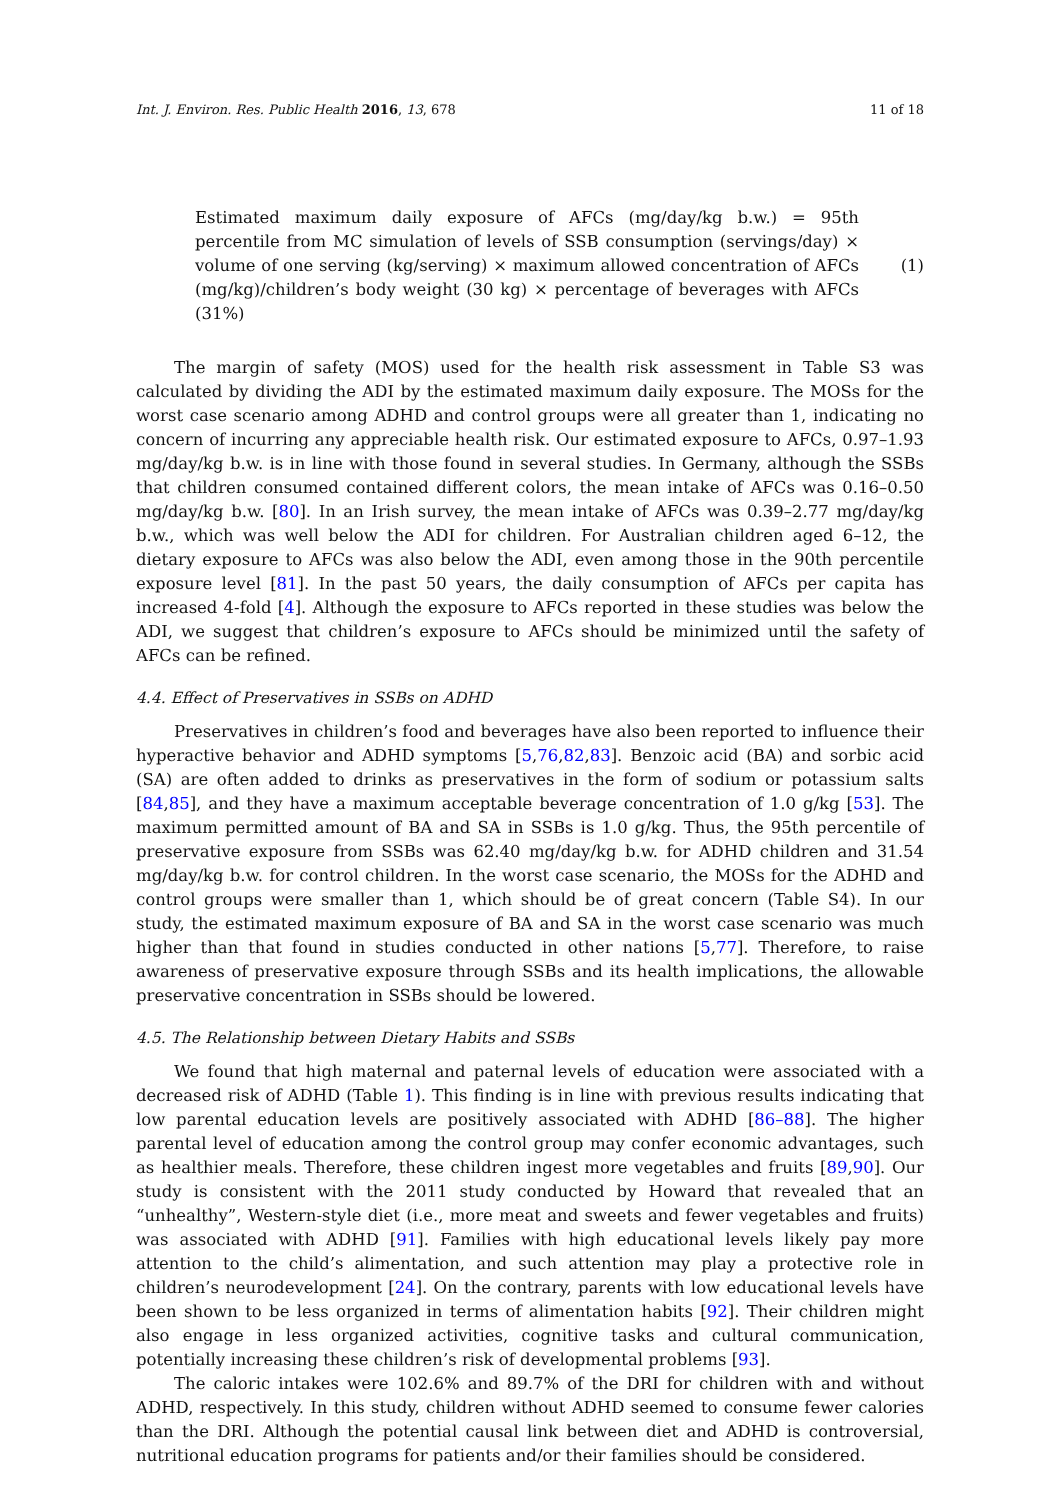Int. J. Environ. Res. Public Health 2016, 13, 678 11 of 18
Estimated maximum daily exposure of AFCs (mg/day/kg b.w.) = 95th percentile from MC simulation of levels of SSB consumption (servings/day) × volume of one serving (kg/serving) × maximum allowed concentration of AFCs (mg/kg)/children’s body weight (30 kg) × percentage of beverages with AFCs (31%)
(1)
The margin of safety (MOS) used for the health risk assessment in Table S3 was calculated by dividing the ADI by the estimated maximum daily exposure. The MOSs for the worst case scenario among ADHD and control groups were all greater than 1, indicating no concern of incurring any appreciable health risk. Our estimated exposure to AFCs, 0.97–1.93 mg/day/kg b.w. is in line with those found in several studies. In Germany, although the SSBs that children consumed contained different colors, the mean intake of AFCs was 0.16–0.50 mg/day/kg b.w. [80]. In an Irish survey, the mean intake of AFCs was 0.39–2.77 mg/day/kg b.w., which was well below the ADI for children. For Australian children aged 6–12, the dietary exposure to AFCs was also below the ADI, even among those in the 90th percentile exposure level [81]. In the past 50 years, the daily consumption of AFCs per capita has increased 4-fold [4]. Although the exposure to AFCs reported in these studies was below the ADI, we suggest that children’s exposure to AFCs should be minimized until the safety of AFCs can be refined.
4.4. Effect of Preservatives in SSBs on ADHD
Preservatives in children’s food and beverages have also been reported to influence their hyperactive behavior and ADHD symptoms [5,76,82,83]. Benzoic acid (BA) and sorbic acid (SA) are often added to drinks as preservatives in the form of sodium or potassium salts [84,85], and they have a maximum acceptable beverage concentration of 1.0 g/kg [53]. The maximum permitted amount of BA and SA in SSBs is 1.0 g/kg. Thus, the 95th percentile of preservative exposure from SSBs was 62.40 mg/day/kg b.w. for ADHD children and 31.54 mg/day/kg b.w. for control children. In the worst case scenario, the MOSs for the ADHD and control groups were smaller than 1, which should be of great concern (Table S4). In our study, the estimated maximum exposure of BA and SA in the worst case scenario was much higher than that found in studies conducted in other nations [5,77]. Therefore, to raise awareness of preservative exposure through SSBs and its health implications, the allowable preservative concentration in SSBs should be lowered.
4.5. The Relationship between Dietary Habits and SSBs
We found that high maternal and paternal levels of education were associated with a decreased risk of ADHD (Table 1). This finding is in line with previous results indicating that low parental education levels are positively associated with ADHD [86–88]. The higher parental level of education among the control group may confer economic advantages, such as healthier meals. Therefore, these children ingest more vegetables and fruits [89,90]. Our study is consistent with the 2011 study conducted by Howard that revealed that an “unhealthy”, Western-style diet (i.e., more meat and sweets and fewer vegetables and fruits) was associated with ADHD [91]. Families with high educational levels likely pay more attention to the child’s alimentation, and such attention may play a protective role in children’s neurodevelopment [24]. On the contrary, parents with low educational levels have been shown to be less organized in terms of alimentation habits [92]. Their children might also engage in less organized activities, cognitive tasks and cultural communication, potentially increasing these children’s risk of developmental problems [93].
The caloric intakes were 102.6% and 89.7% of the DRI for children with and without ADHD, respectively. In this study, children without ADHD seemed to consume fewer calories than the DRI. Although the potential causal link between diet and ADHD is controversial, nutritional education programs for patients and/or their families should be considered.